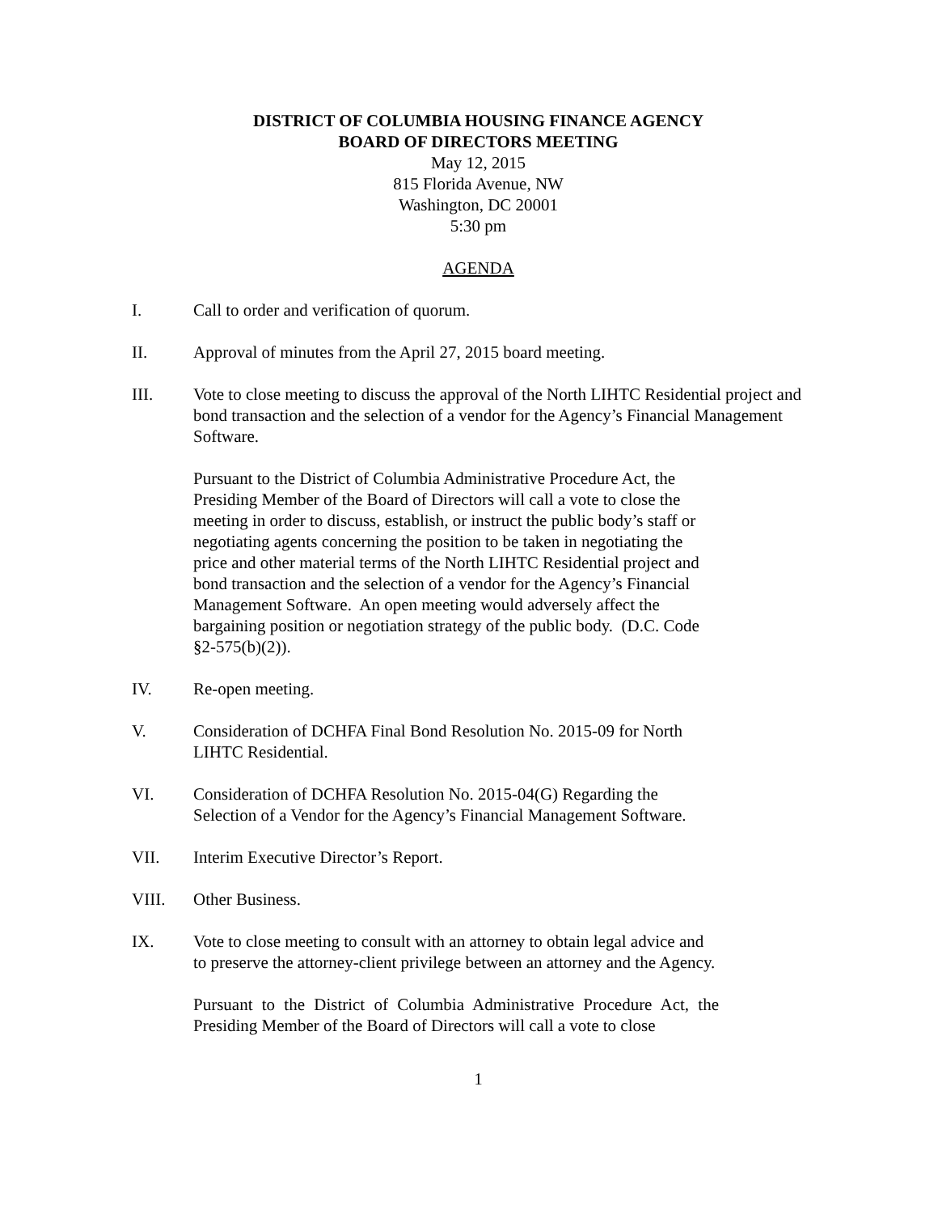DISTRICT OF COLUMBIA HOUSING FINANCE AGENCY
BOARD OF DIRECTORS MEETING
May 12, 2015
815 Florida Avenue, NW
Washington, DC 20001
5:30 pm
AGENDA
I. Call to order and verification of quorum.
II. Approval of minutes from the April 27, 2015 board meeting.
III. Vote to close meeting to discuss the approval of the North LIHTC Residential project and bond transaction and the selection of a vendor for the Agency’s Financial Management Software.
Pursuant to the District of Columbia Administrative Procedure Act, the Presiding Member of the Board of Directors will call a vote to close the meeting in order to discuss, establish, or instruct the public body’s staff or negotiating agents concerning the position to be taken in negotiating the price and other material terms of the North LIHTC Residential project and bond transaction and the selection of a vendor for the Agency’s Financial Management Software. An open meeting would adversely affect the bargaining position or negotiation strategy of the public body. (D.C. Code §2-575(b)(2)).
IV. Re-open meeting.
V. Consideration of DCHFA Final Bond Resolution No. 2015-09 for North LIHTC Residential.
VI. Consideration of DCHFA Resolution No. 2015-04(G) Regarding the Selection of a Vendor for the Agency’s Financial Management Software.
VII. Interim Executive Director’s Report.
VIII. Other Business.
IX. Vote to close meeting to consult with an attorney to obtain legal advice and to preserve the attorney-client privilege between an attorney and the Agency.
Pursuant to the District of Columbia Administrative Procedure Act, the Presiding Member of the Board of Directors will call a vote to close
1